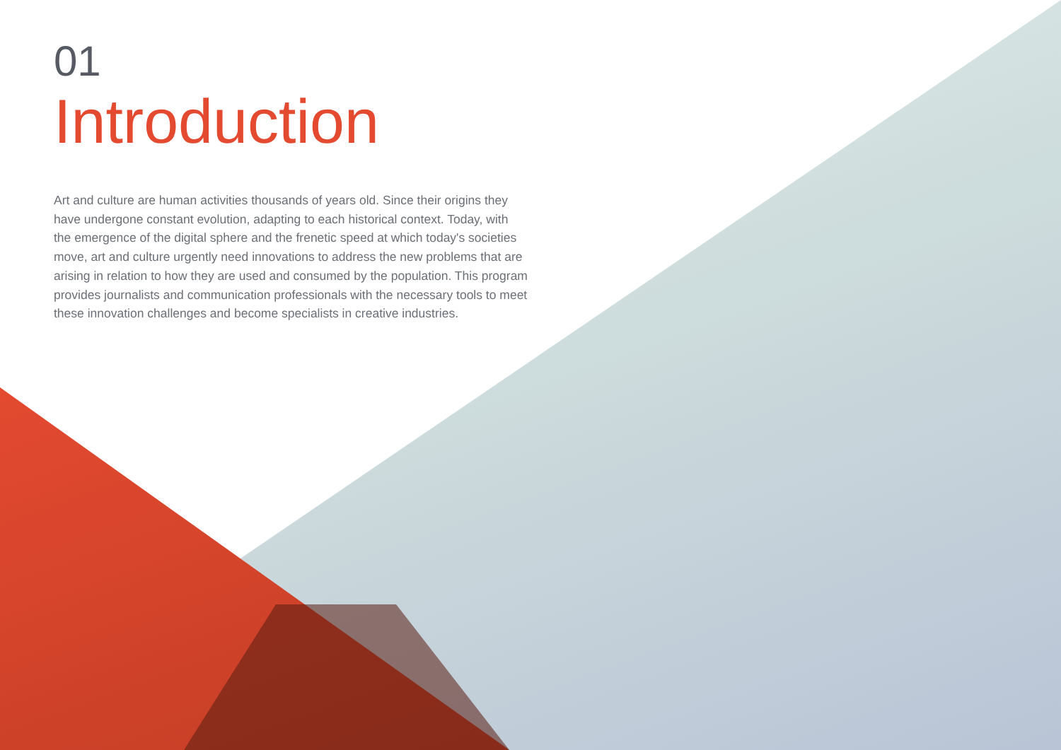01
Introduction
Art and culture are human activities thousands of years old. Since their origins they have undergone constant evolution, adapting to each historical context. Today, with the emergence of the digital sphere and the frenetic speed at which today's societies move, art and culture urgently need innovations to address the new problems that are arising in relation to how they are used and consumed by the population. This program provides journalists and communication professionals with the necessary tools to meet these innovation challenges and become specialists in creative industries.